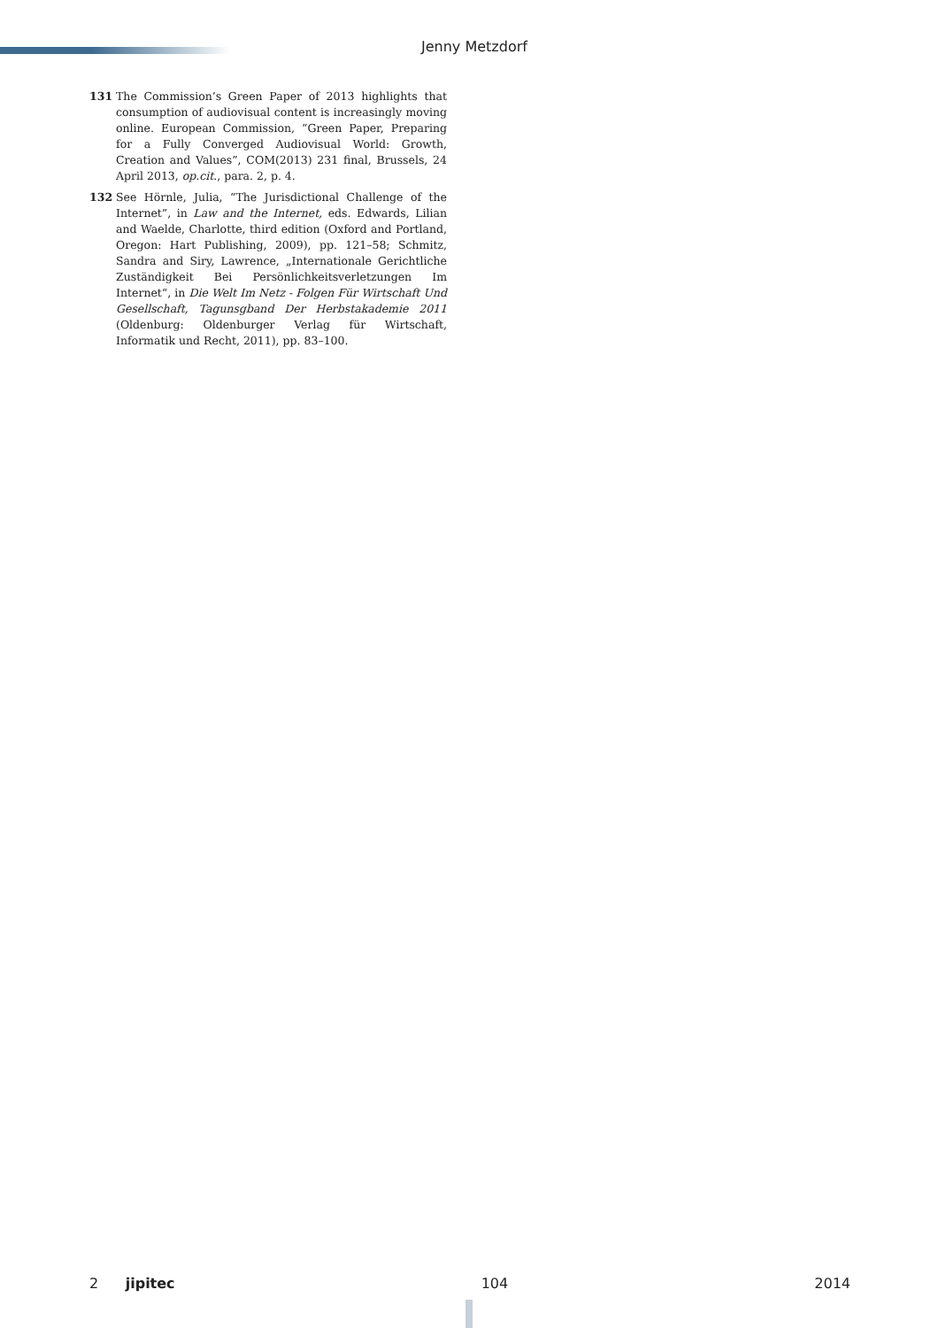Jenny Metzdorf
131 The Commission’s Green Paper of 2013 highlights that consumption of audiovisual content is increasingly moving online. European Commission, “Green Paper, Preparing for a Fully Converged Audiovisual World: Growth, Creation and Values”, COM(2013) 231 final, Brussels, 24 April 2013, op.cit., para. 2, p. 4.
132 See Hörnle, Julia, “The Jurisdictional Challenge of the Internet”, in Law and the Internet, eds. Edwards, Lilian and Waelde, Charlotte, third edition (Oxford and Portland, Oregon: Hart Publishing, 2009), pp. 121–58; Schmitz, Sandra and Siry, Lawrence, „Internationale Gerichtliche Zuständigkeit Bei Persönlichkeitsverletzungen Im Internet“, in Die Welt Im Netz - Folgen Für Wirtschaft Und Gesellschaft, Tagunsgband Der Herbstakademie 2011 (Oldenburg: Oldenburger Verlag für Wirtschaft, Informatik und Recht, 2011), pp. 83–100.
2 jipitec 104 2014